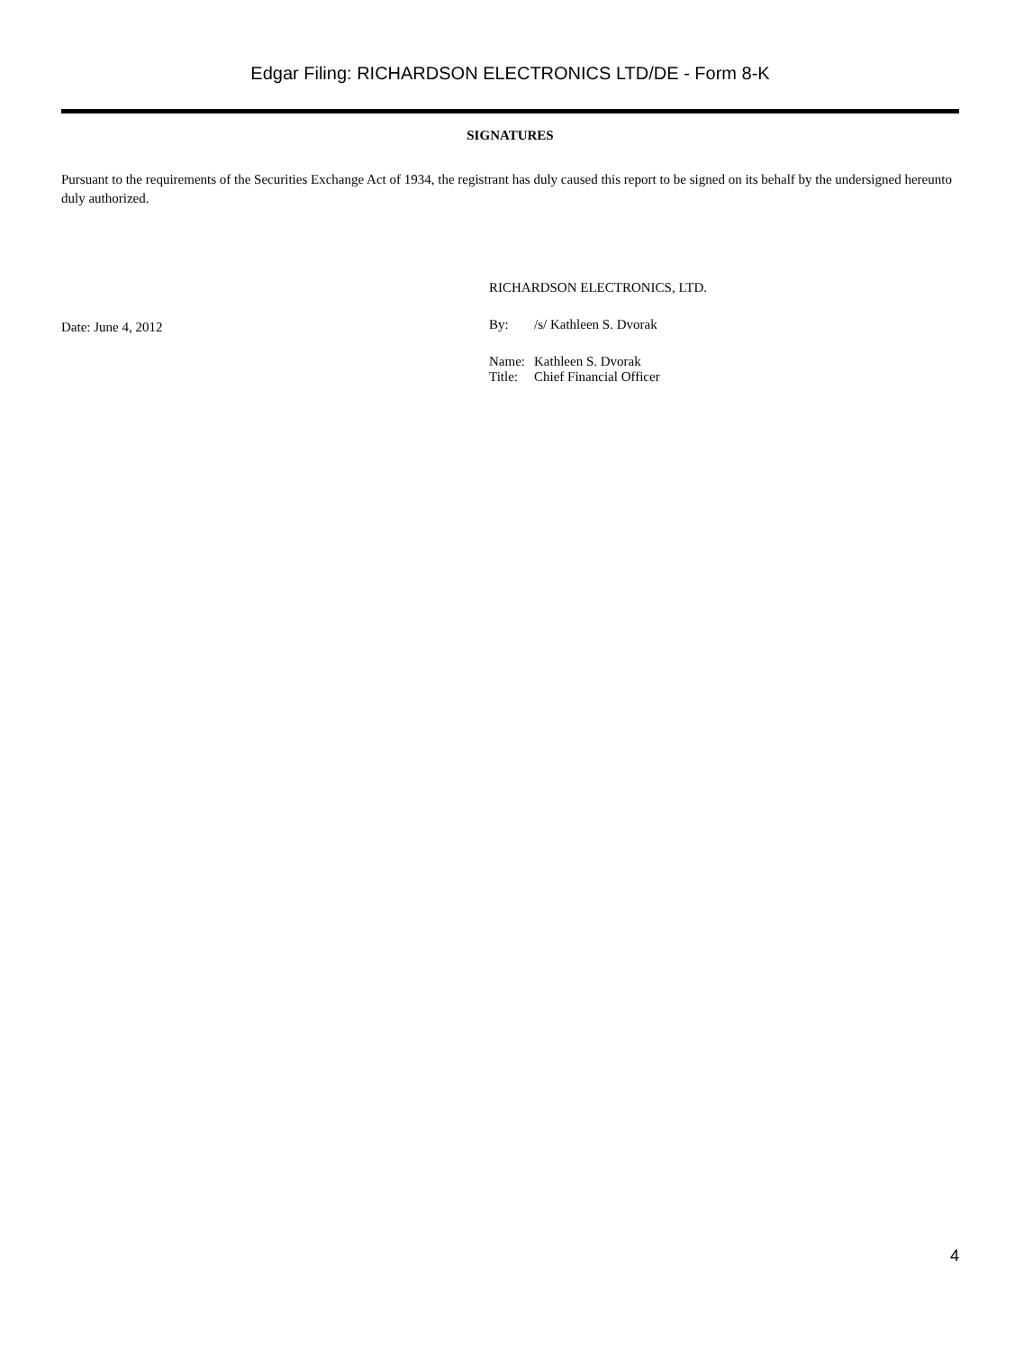Edgar Filing: RICHARDSON ELECTRONICS LTD/DE - Form 8-K
SIGNATURES
Pursuant to the requirements of the Securities Exchange Act of 1934, the registrant has duly caused this report to be signed on its behalf by the undersigned hereunto duly authorized.
Date: June 4, 2012
RICHARDSON ELECTRONICS, LTD.
| By: | /s/ Kathleen S. Dvorak |
| Name: | Kathleen S. Dvorak |
| Title: | Chief Financial Officer |
4